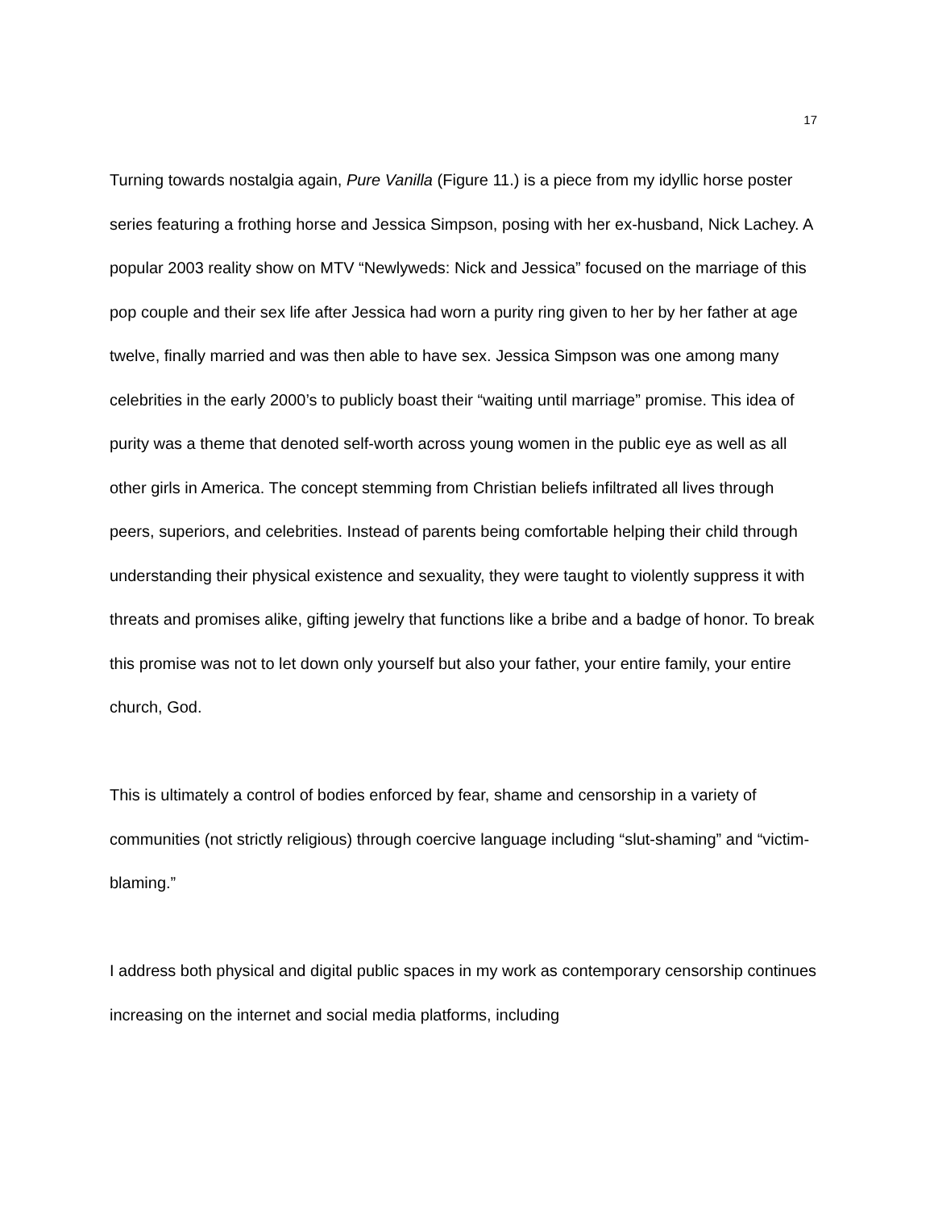17
Turning towards nostalgia again, Pure Vanilla (Figure 11.) is a piece from my idyllic horse poster series featuring a frothing horse and Jessica Simpson, posing with her ex-husband, Nick Lachey. A popular 2003 reality show on MTV “Newlyweds: Nick and Jessica” focused on the marriage of this pop couple and their sex life after Jessica had worn a purity ring given to her by her father at age twelve, finally married and was then able to have sex. Jessica Simpson was one among many celebrities in the early 2000’s to publicly boast their “waiting until marriage” promise. This idea of purity was a theme that denoted self-worth across young women in the public eye as well as all other girls in America. The concept stemming from Christian beliefs infiltrated all lives through peers, superiors, and celebrities. Instead of parents being comfortable helping their child through understanding their physical existence and sexuality, they were taught to violently suppress it with threats and promises alike, gifting jewelry that functions like a bribe and a badge of honor. To break this promise was not to let down only yourself but also your father, your entire family, your entire church, God.
This is ultimately a control of bodies enforced by fear, shame and censorship in a variety of communities (not strictly religious) through coercive language including “slut-shaming” and “victim-blaming.”
I address both physical and digital public spaces in my work as contemporary censorship continues increasing on the internet and social media platforms, including